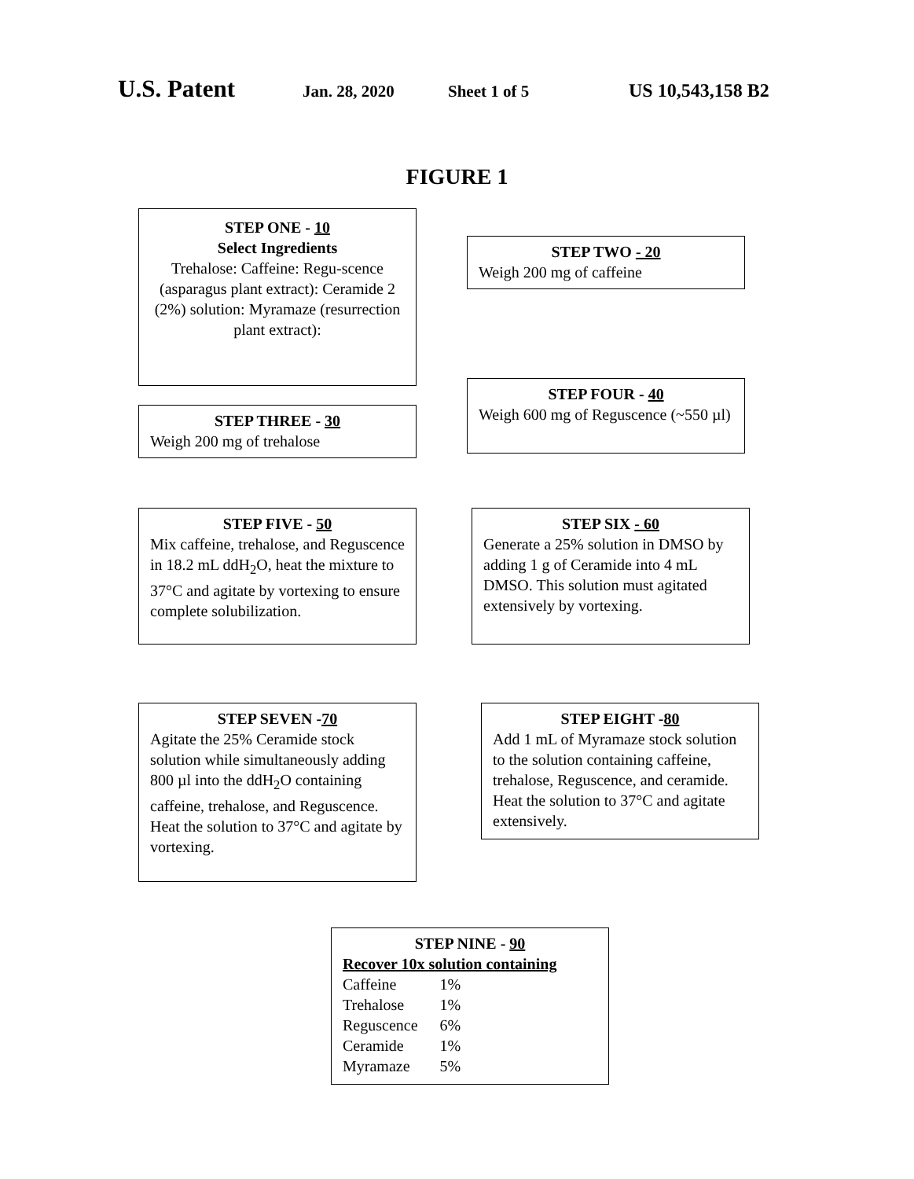U.S. Patent Jan. 28, 2020 Sheet 1 of 5 US 10,543,158 B2
FIGURE 1
STEP ONE - 10
Select Ingredients
Trehalose: Caffeine: Regu-scence (asparagus plant extract): Ceramide 2 (2%) solution: Myramaze (resurrection plant extract):
STEP TWO - 20
Weigh 200 mg of caffeine
STEP THREE - 30
Weigh 200 mg of trehalose
STEP FOUR - 40
Weigh 600 mg of Reguscence (~550 µl)
STEP FIVE - 50
Mix caffeine, trehalose, and Reguscence in 18.2 mL ddH<sub>2</sub>O, heat the mixture to 37°C and agitate by vortexing to ensure complete solubilization.
STEP SIX - 60
Generate a 25% solution in DMSO by adding 1 g of Ceramide into 4 mL DMSO. This solution must agitated extensively by vortexing.
STEP SEVEN -70
Agitate the 25% Ceramide stock solution while simultaneously adding 800 µl into the ddH<sub>2</sub>O containing caffeine, trehalose, and Reguscence. Heat the solution to 37°C and agitate by vortexing.
STEP EIGHT -80
Add 1 mL of Myramaze stock solution to the solution containing caffeine, trehalose, Reguscence, and ceramide. Heat the solution to 37°C and agitate extensively.
STEP NINE - 90
Recover 10x solution containing
| Caffeine | 1% |
| Trehalose | 1% |
| Reguscence | 6% |
| Ceramide | 1% |
| Myramaze | 5% |